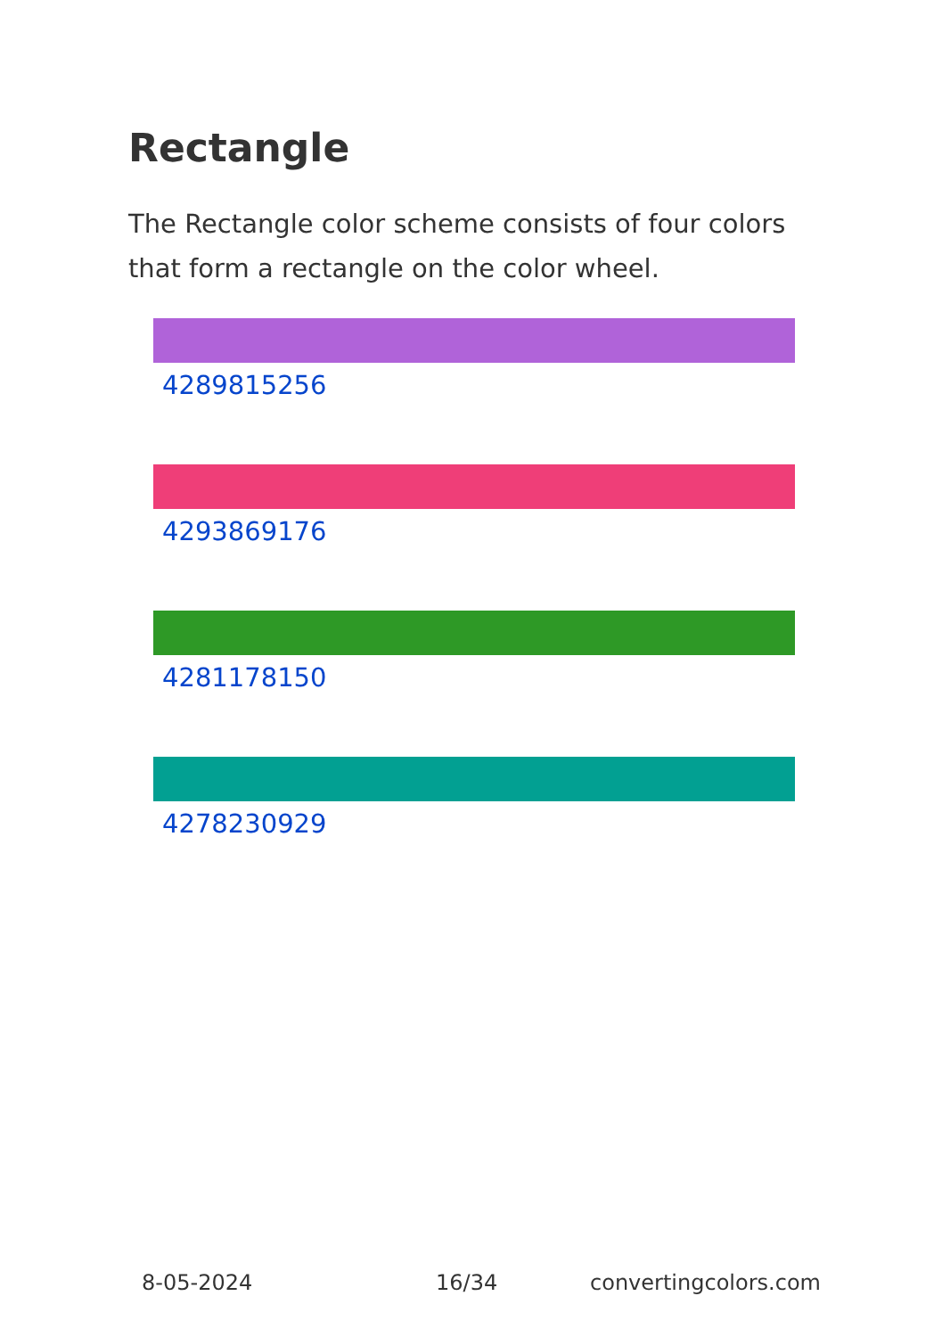Rectangle
The Rectangle color scheme consists of four colors that form a rectangle on the color wheel.
4289815256
4293869176
4281178150
4278230929
8-05-2024 16/34 convertingcolors.com